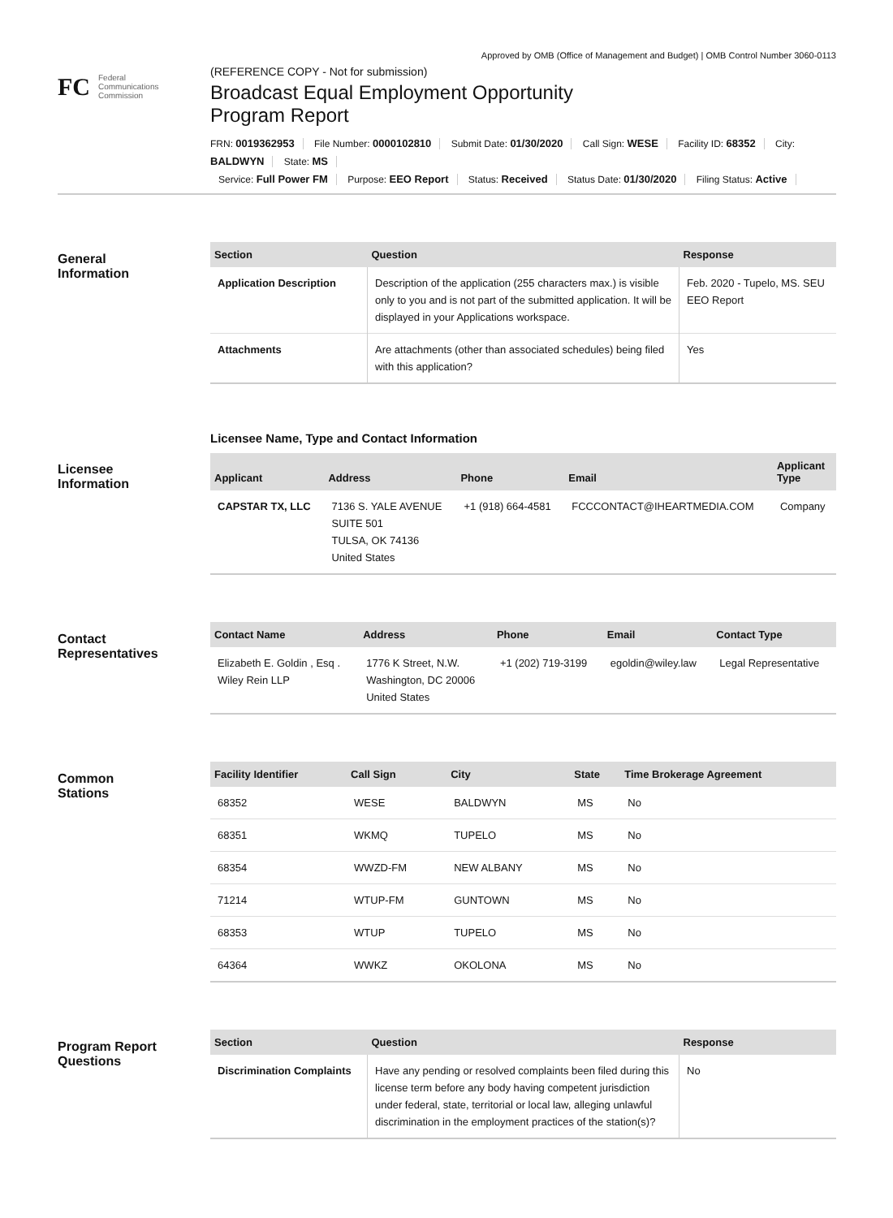Approved by OMB (Office of Management and Budget) | OMB Control Number 3060-0113
FC
Federal
Communications
Commission
(REFERENCE COPY - Not for submission)
Broadcast Equal Employment Opportunity
Program Report
FRN: 0019362953 File Number: 0000102810 Submit Date: 01/30/2020 Call Sign: WESE Facility ID: 68352 City: BALDWYN State: MS
Service: Full Power FM Purpose: EEO Report Status: Received Status Date: 01/30/2020 Filing Status: Active
General
Information
| Section | Question | Response |
| --- | --- | --- |
| Application Description | Description of the application (255 characters max.) is visible only to you and is not part of the submitted application. It will be displayed in your Applications workspace. | Feb. 2020 - Tupelo, MS. SEU EEO Report |
| Attachments | Are attachments (other than associated schedules) being filed with this application? | Yes |
Licensee
Information
Licensee Name, Type and Contact Information
| Applicant | Address | Phone | Email | Applicant Type |
| --- | --- | --- | --- | --- |
| CAPSTAR TX, LLC | 7136 S. YALE AVENUE SUITE 501 TULSA, OK 74136 United States | +1 (918) 664-4581 | FCCCONTACT@IHEARTMEDIA.COM | Company |
Contact
Representatives
| Contact Name | Address | Phone | Email | Contact Type |
| --- | --- | --- | --- | --- |
| Elizabeth E. Goldin , Esq . Wiley Rein LLP | 1776 K Street, N.W. Washington, DC 20006 United States | +1 (202) 719-3199 | egoldin@wiley.law | Legal Representative |
Common
Stations
| Facility Identifier | Call Sign | City | State | Time Brokerage Agreement |
| --- | --- | --- | --- | --- |
| 68352 | WESE | BALDWYN | MS | No |
| 68351 | WKMQ | TUPELO | MS | No |
| 68354 | WWZD-FM | NEW ALBANY | MS | No |
| 71214 | WTUP-FM | GUNTOWN | MS | No |
| 68353 | WTUP | TUPELO | MS | No |
| 64364 | WWKZ | OKOLONA | MS | No |
Program Report
Questions
| Section | Question | Response |
| --- | --- | --- |
| Discrimination Complaints | Have any pending or resolved complaints been filed during this license term before any body having competent jurisdiction under federal, state, territorial or local law, alleging unlawful discrimination in the employment practices of the station(s)? | No |